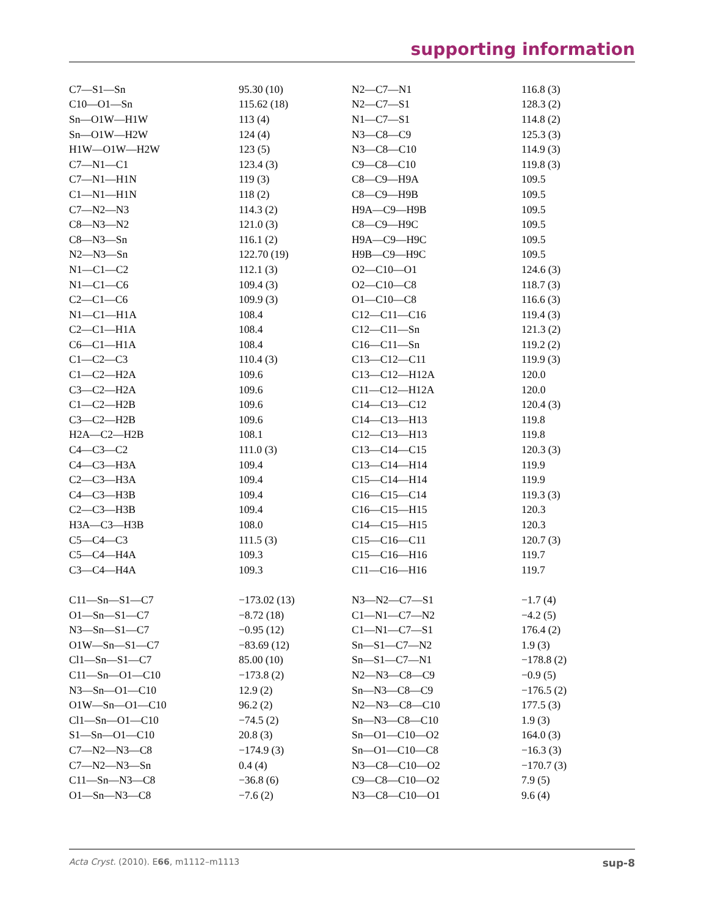supporting information
| C7—S1—Sn | 95.30 (10) | N2—C7—N1 | 116.8 (3) |
| C10—O1—Sn | 115.62 (18) | N2—C7—S1 | 128.3 (2) |
| Sn—O1W—H1W | 113 (4) | N1—C7—S1 | 114.8 (2) |
| Sn—O1W—H2W | 124 (4) | N3—C8—C9 | 125.3 (3) |
| H1W—O1W—H2W | 123 (5) | N3—C8—C10 | 114.9 (3) |
| C7—N1—C1 | 123.4 (3) | C9—C8—C10 | 119.8 (3) |
| C7—N1—H1N | 119 (3) | C8—C9—H9A | 109.5 |
| C1—N1—H1N | 118 (2) | C8—C9—H9B | 109.5 |
| C7—N2—N3 | 114.3 (2) | H9A—C9—H9B | 109.5 |
| C8—N3—N2 | 121.0 (3) | C8—C9—H9C | 109.5 |
| C8—N3—Sn | 116.1 (2) | H9A—C9—H9C | 109.5 |
| N2—N3—Sn | 122.70 (19) | H9B—C9—H9C | 109.5 |
| N1—C1—C2 | 112.1 (3) | O2—C10—O1 | 124.6 (3) |
| N1—C1—C6 | 109.4 (3) | O2—C10—C8 | 118.7 (3) |
| C2—C1—C6 | 109.9 (3) | O1—C10—C8 | 116.6 (3) |
| N1—C1—H1A | 108.4 | C12—C11—C16 | 119.4 (3) |
| C2—C1—H1A | 108.4 | C12—C11—Sn | 121.3 (2) |
| C6—C1—H1A | 108.4 | C16—C11—Sn | 119.2 (2) |
| C1—C2—C3 | 110.4 (3) | C13—C12—C11 | 119.9 (3) |
| C1—C2—H2A | 109.6 | C13—C12—H12A | 120.0 |
| C3—C2—H2A | 109.6 | C11—C12—H12A | 120.0 |
| C1—C2—H2B | 109.6 | C14—C13—C12 | 120.4 (3) |
| C3—C2—H2B | 109.6 | C14—C13—H13 | 119.8 |
| H2A—C2—H2B | 108.1 | C12—C13—H13 | 119.8 |
| C4—C3—C2 | 111.0 (3) | C13—C14—C15 | 120.3 (3) |
| C4—C3—H3A | 109.4 | C13—C14—H14 | 119.9 |
| C2—C3—H3A | 109.4 | C15—C14—H14 | 119.9 |
| C4—C3—H3B | 109.4 | C16—C15—C14 | 119.3 (3) |
| C2—C3—H3B | 109.4 | C16—C15—H15 | 120.3 |
| H3A—C3—H3B | 108.0 | C14—C15—H15 | 120.3 |
| C5—C4—C3 | 111.5 (3) | C15—C16—C11 | 120.7 (3) |
| C5—C4—H4A | 109.3 | C15—C16—H16 | 119.7 |
| C3—C4—H4A | 109.3 | C11—C16—H16 | 119.7 |
| C11—Sn—S1—C7 | −173.02 (13) | N3—N2—C7—S1 | −1.7 (4) |
| O1—Sn—S1—C7 | −8.72 (18) | C1—N1—C7—N2 | −4.2 (5) |
| N3—Sn—S1—C7 | −0.95 (12) | C1—N1—C7—S1 | 176.4 (2) |
| O1W—Sn—S1—C7 | −83.69 (12) | Sn—S1—C7—N2 | 1.9 (3) |
| Cl1—Sn—S1—C7 | 85.00 (10) | Sn—S1—C7—N1 | −178.8 (2) |
| C11—Sn—O1—C10 | −173.8 (2) | N2—N3—C8—C9 | −0.9 (5) |
| N3—Sn—O1—C10 | 12.9 (2) | Sn—N3—C8—C9 | −176.5 (2) |
| O1W—Sn—O1—C10 | 96.2 (2) | N2—N3—C8—C10 | 177.5 (3) |
| Cl1—Sn—O1—C10 | −74.5 (2) | Sn—N3—C8—C10 | 1.9 (3) |
| S1—Sn—O1—C10 | 20.8 (3) | Sn—O1—C10—O2 | 164.0 (3) |
| C7—N2—N3—C8 | −174.9 (3) | Sn—O1—C10—C8 | −16.3 (3) |
| C7—N2—N3—Sn | 0.4 (4) | N3—C8—C10—O2 | −170.7 (3) |
| C11—Sn—N3—C8 | −36.8 (6) | C9—C8—C10—O2 | 7.9 (5) |
| O1—Sn—N3—C8 | −7.6 (2) | N3—C8—C10—O1 | 9.6 (4) |
Acta Cryst. (2010). E66, m1112–m1113 sup-8